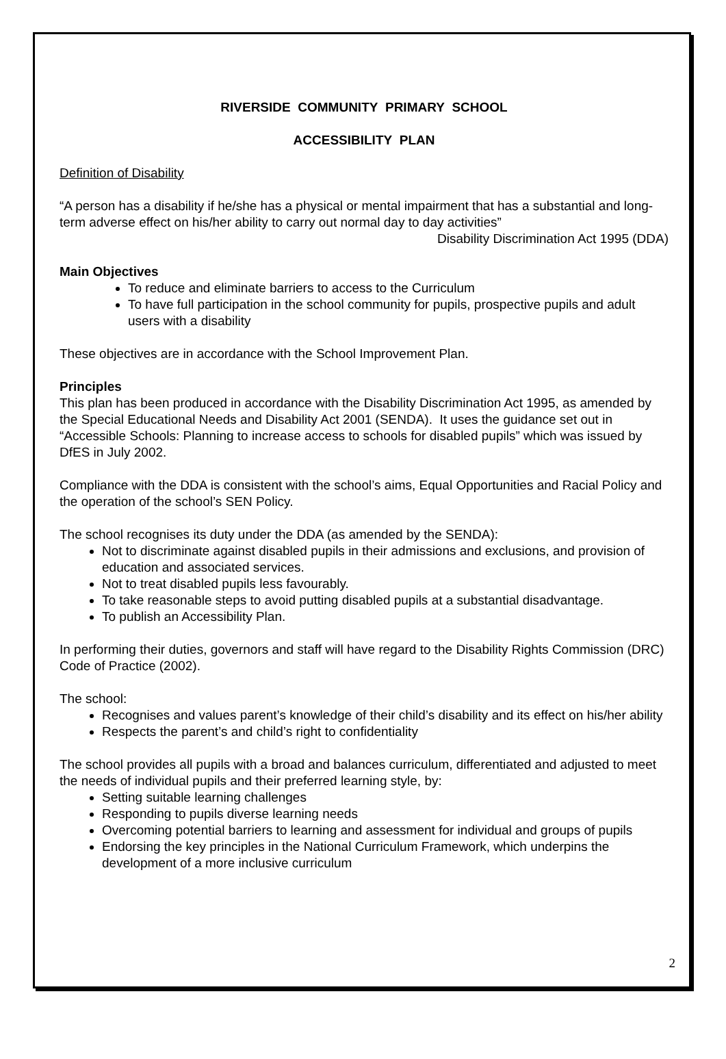RIVERSIDE COMMUNITY PRIMARY SCHOOL
ACCESSIBILITY PLAN
Definition of Disability
“A person has a disability if he/she has a physical or mental impairment that has a substantial and long-term adverse effect on his/her ability to carry out normal day to day activities”
Disability Discrimination Act 1995 (DDA)
Main Objectives
To reduce and eliminate barriers to access to the Curriculum
To have full participation in the school community for pupils, prospective pupils and adult users with a disability
These objectives are in accordance with the School Improvement Plan.
Principles
This plan has been produced in accordance with the Disability Discrimination Act 1995, as amended by the Special Educational Needs and Disability Act 2001 (SENDA). It uses the guidance set out in “Accessible Schools: Planning to increase access to schools for disabled pupils” which was issued by DfES in July 2002.
Compliance with the DDA is consistent with the school’s aims, Equal Opportunities and Racial Policy and the operation of the school’s SEN Policy.
The school recognises its duty under the DDA (as amended by the SENDA):
Not to discriminate against disabled pupils in their admissions and exclusions, and provision of education and associated services.
Not to treat disabled pupils less favourably.
To take reasonable steps to avoid putting disabled pupils at a substantial disadvantage.
To publish an Accessibility Plan.
In performing their duties, governors and staff will have regard to the Disability Rights Commission (DRC) Code of Practice (2002).
The school:
Recognises and values parent’s knowledge of their child’s disability and its effect on his/her ability
Respects the parent’s and child’s right to confidentiality
The school provides all pupils with a broad and balances curriculum, differentiated and adjusted to meet the needs of individual pupils and their preferred learning style, by:
Setting suitable learning challenges
Responding to pupils diverse learning needs
Overcoming potential barriers to learning and assessment for individual and groups of pupils
Endorsing the key principles in the National Curriculum Framework, which underpins the development of a more inclusive curriculum
2